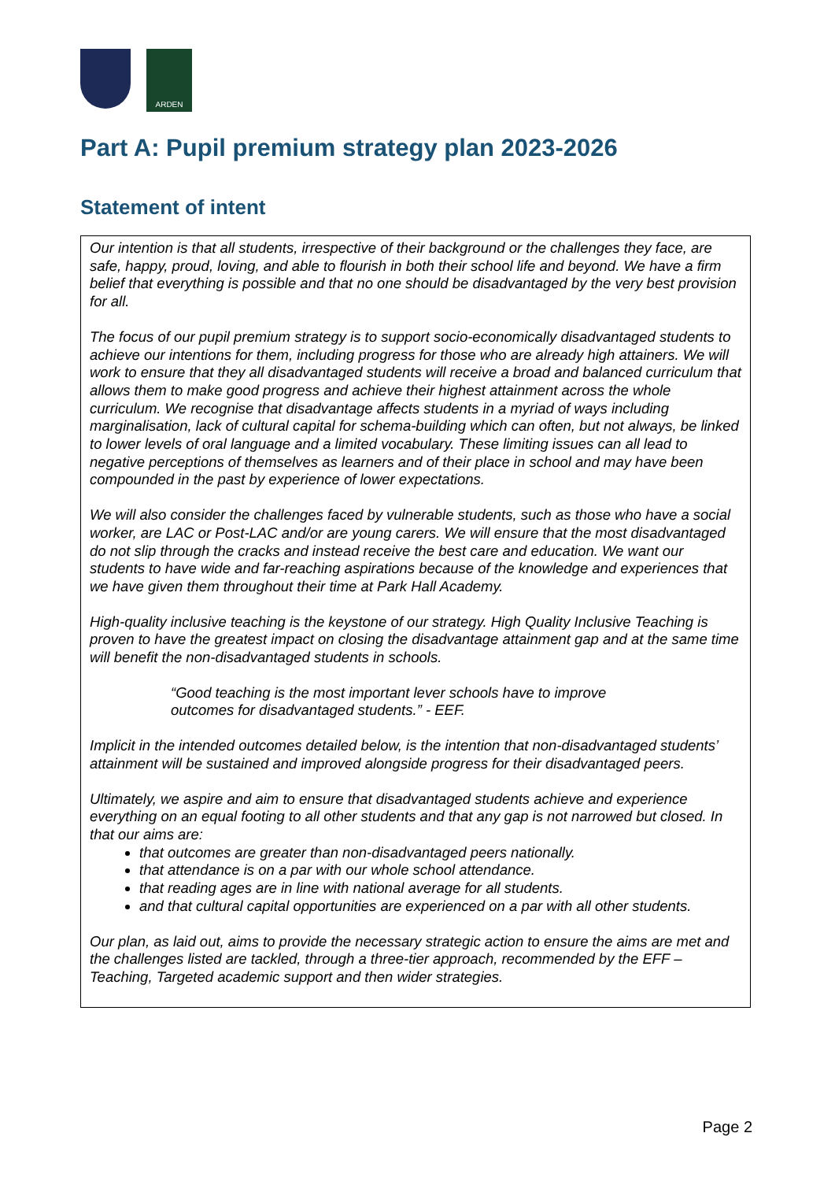ARDEN
Part A: Pupil premium strategy plan 2023-2026
Statement of intent
Our intention is that all students, irrespective of their background or the challenges they face, are safe, happy, proud, loving, and able to flourish in both their school life and beyond. We have a firm belief that everything is possible and that no one should be disadvantaged by the very best provision for all.
The focus of our pupil premium strategy is to support socio-economically disadvantaged students to achieve our intentions for them, including progress for those who are already high attainers. We will work to ensure that they all disadvantaged students will receive a broad and balanced curriculum that allows them to make good progress and achieve their highest attainment across the whole curriculum. We recognise that disadvantage affects students in a myriad of ways including marginalisation, lack of cultural capital for schema-building which can often, but not always, be linked to lower levels of oral language and a limited vocabulary. These limiting issues can all lead to negative perceptions of themselves as learners and of their place in school and may have been compounded in the past by experience of lower expectations.
We will also consider the challenges faced by vulnerable students, such as those who have a social worker, are LAC or Post-LAC and/or are young carers. We will ensure that the most disadvantaged do not slip through the cracks and instead receive the best care and education. We want our students to have wide and far-reaching aspirations because of the knowledge and experiences that we have given them throughout their time at Park Hall Academy.
High-quality inclusive teaching is the keystone of our strategy. High Quality Inclusive Teaching is proven to have the greatest impact on closing the disadvantage attainment gap and at the same time will benefit the non-disadvantaged students in schools.
“Good teaching is the most important lever schools have to improve
outcomes for disadvantaged students.” - EEF.
Implicit in the intended outcomes detailed below, is the intention that non-disadvantaged students’ attainment will be sustained and improved alongside progress for their disadvantaged peers.
Ultimately, we aspire and aim to ensure that disadvantaged students achieve and experience everything on an equal footing to all other students and that any gap is not narrowed but closed. In that our aims are:
that outcomes are greater than non-disadvantaged peers nationally.
that attendance is on a par with our whole school attendance.
that reading ages are in line with national average for all students.
and that cultural capital opportunities are experienced on a par with all other students.
Our plan, as laid out, aims to provide the necessary strategic action to ensure the aims are met and the challenges listed are tackled, through a three-tier approach, recommended by the EFF – Teaching, Targeted academic support and then wider strategies.
Page 2